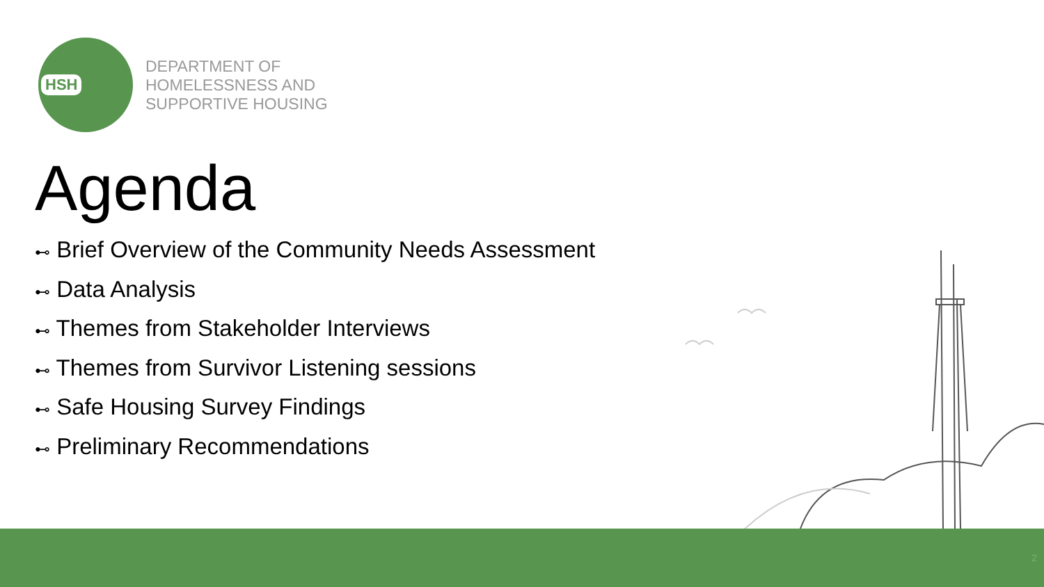HSH
DEPARTMENT OF
HOMELESSNESS AND
SUPPORTIVE HOUSING
Agenda
⊷ Brief Overview of the Community Needs Assessment
⊷ Data Analysis
⊷ Themes from Stakeholder Interviews
⊷ Themes from Survivor Listening sessions
⊷ Safe Housing Survey Findings
⊷ Preliminary Recommendations
2